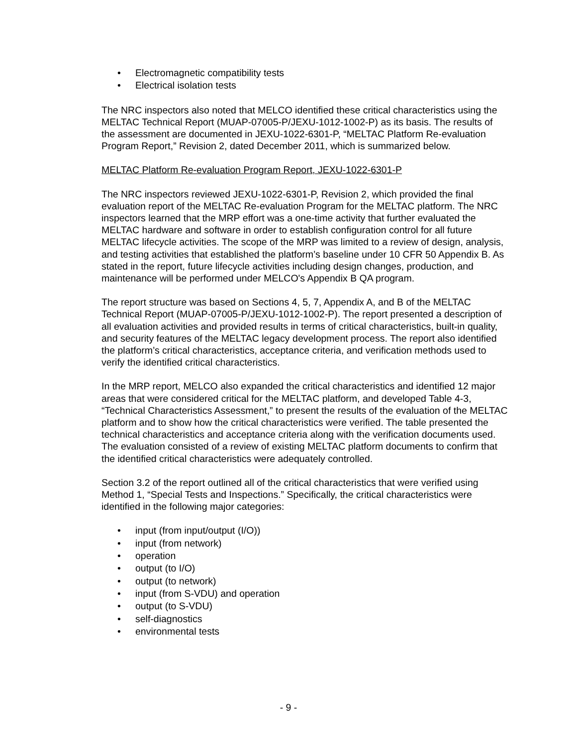• Electromagnetic compatibility tests
• Electrical isolation tests
The NRC inspectors also noted that MELCO identified these critical characteristics using the MELTAC Technical Report (MUAP-07005-P/JEXU-1012-1002-P) as its basis. The results of the assessment are documented in JEXU-1022-6301-P, “MELTAC Platform Re-evaluation Program Report,” Revision 2, dated December 2011, which is summarized below.
MELTAC Platform Re-evaluation Program Report, JEXU-1022-6301-P
The NRC inspectors reviewed JEXU-1022-6301-P, Revision 2, which provided the final evaluation report of the MELTAC Re-evaluation Program for the MELTAC platform. The NRC inspectors learned that the MRP effort was a one-time activity that further evaluated the MELTAC hardware and software in order to establish configuration control for all future MELTAC lifecycle activities. The scope of the MRP was limited to a review of design, analysis, and testing activities that established the platform’s baseline under 10 CFR 50 Appendix B. As stated in the report, future lifecycle activities including design changes, production, and maintenance will be performed under MELCO's Appendix B QA program.
The report structure was based on Sections 4, 5, 7, Appendix A, and B of the MELTAC Technical Report (MUAP-07005-P/JEXU-1012-1002-P). The report presented a description of all evaluation activities and provided results in terms of critical characteristics, built-in quality, and security features of the MELTAC legacy development process. The report also identified the platform’s critical characteristics, acceptance criteria, and verification methods used to verify the identified critical characteristics.
In the MRP report, MELCO also expanded the critical characteristics and identified 12 major areas that were considered critical for the MELTAC platform, and developed Table 4-3, “Technical Characteristics Assessment,” to present the results of the evaluation of the MELTAC platform and to show how the critical characteristics were verified. The table presented the technical characteristics and acceptance criteria along with the verification documents used. The evaluation consisted of a review of existing MELTAC platform documents to confirm that the identified critical characteristics were adequately controlled.
Section 3.2 of the report outlined all of the critical characteristics that were verified using Method 1, “Special Tests and Inspections.” Specifically, the critical characteristics were identified in the following major categories:
• input (from input/output (I/O))
• input (from network)
• operation
• output (to I/O)
• output (to network)
• input (from S-VDU) and operation
• output (to S-VDU)
• self-diagnostics
• environmental tests
- 9 -